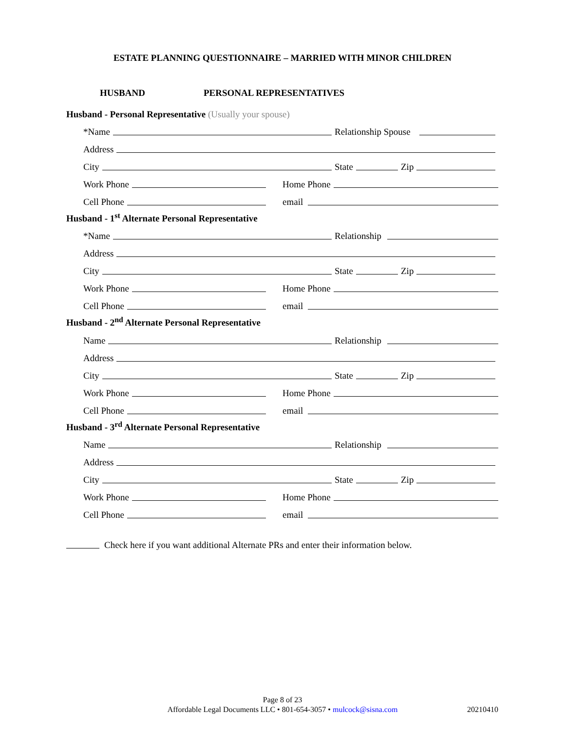ESTATE PLANNING QUESTIONNAIRE – MARRIED WITH MINOR CHILDREN
HUSBAND PERSONAL REPRESENTATIVES
Husband - Personal Representative (Usually your spouse)
*Name
Relationship Spouse
Address
City
State
Zip
Work Phone
Home Phone
Cell Phone
email
Husband - 1<sup>st</sup> Alternate Personal Representative
*Name
Relationship
Address
City
State
Zip
Work Phone
Home Phone
Cell Phone
email
Husband - 2<sup>nd</sup> Alternate Personal Representative
Name
Relationship
Address
City
State
Zip
Work Phone
Home Phone
Cell Phone
email
Husband - 3<sup>rd</sup> Alternate Personal Representative
Name
Relationship
Address
City
State
Zip
Work Phone
Home Phone
Cell Phone
email
Check here if you want additional Alternate PRs and enter their information below.
Page 8 of 23
Affordable Legal Documents LLC • 801-654-3057 • mulcock@sisna.com
20210410